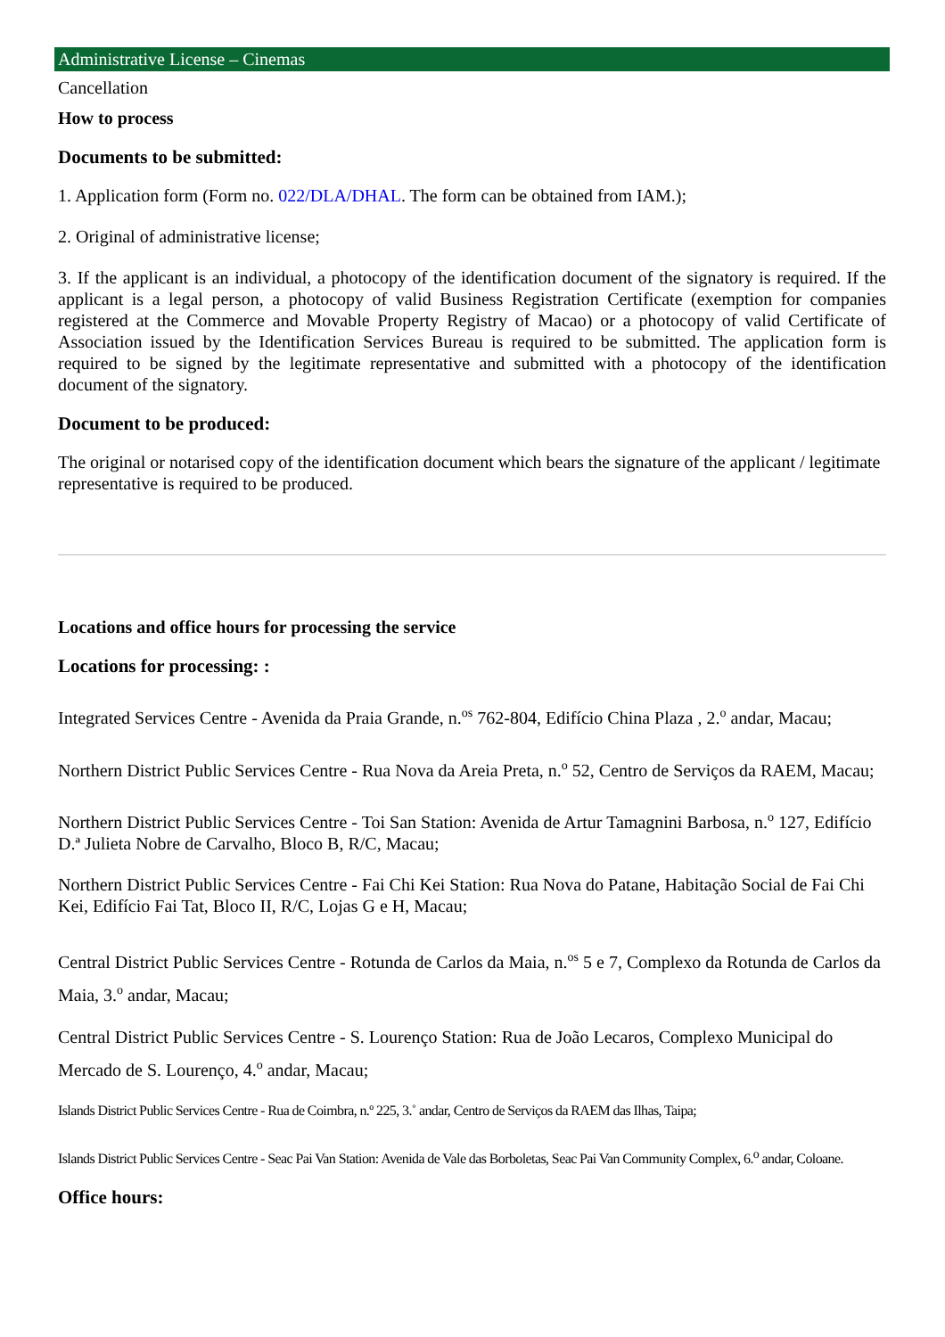Administrative License – Cinemas
Cancellation
How to process
Documents to be submitted:
1. Application form (Form no. 022/DLA/DHAL. The form can be obtained from IAM.);
2. Original of administrative license;
3. If the applicant is an individual, a photocopy of the identification document of the signatory is required. If the applicant is a legal person, a photocopy of valid Business Registration Certificate (exemption for companies registered at the Commerce and Movable Property Registry of Macao) or a photocopy of valid Certificate of Association issued by the Identification Services Bureau is required to be submitted. The application form is required to be signed by the legitimate representative and submitted with a photocopy of the identification document of the signatory.
Document to be produced:
The original or notarised copy of the identification document which bears the signature of the applicant / legitimate representative is required to be produced.
Locations and office hours for processing the service
Locations for processing: :
Integrated Services Centre - Avenida da Praia Grande, n.<sup>os</sup> 762-804, Edifício China Plaza , 2.<sup>o</sup> andar, Macau;
Northern District Public Services Centre - Rua Nova da Areia Preta, n.<sup>o</sup> 52, Centro de Serviços da RAEM, Macau;
Northern District Public Services Centre - Toi San Station: Avenida de Artur Tamagnini Barbosa, n.<sup>o</sup> 127, Edifício D.ª Julieta Nobre de Carvalho, Bloco B, R/C, Macau;
Northern District Public Services Centre - Fai Chi Kei Station: Rua Nova do Patane, Habitação Social de Fai Chi Kei, Edifício Fai Tat, Bloco II, R/C, Lojas G e H, Macau;
Central District Public Services Centre - Rotunda de Carlos da Maia, n.<sup>os</sup> 5 e 7, Complexo da Rotunda de Carlos da Maia, 3.<sup>o</sup> andar, Macau;
Central District Public Services Centre - S. Lourenço Station: Rua de João Lecaros, Complexo Municipal do Mercado de S. Lourenço, 4.<sup>o</sup> andar, Macau;
Islands District Public Services Centre - Rua de Coimbra, n.º 225, 3.˚ andar, Centro de Serviços da RAEM das Ilhas, Taipa;
Islands District Public Services Centre - Seac Pai Van Station: Avenida de Vale das Borboletas, Seac Pai Van Community Complex, 6.<sup>o</sup> andar, Coloane.
Office hours: